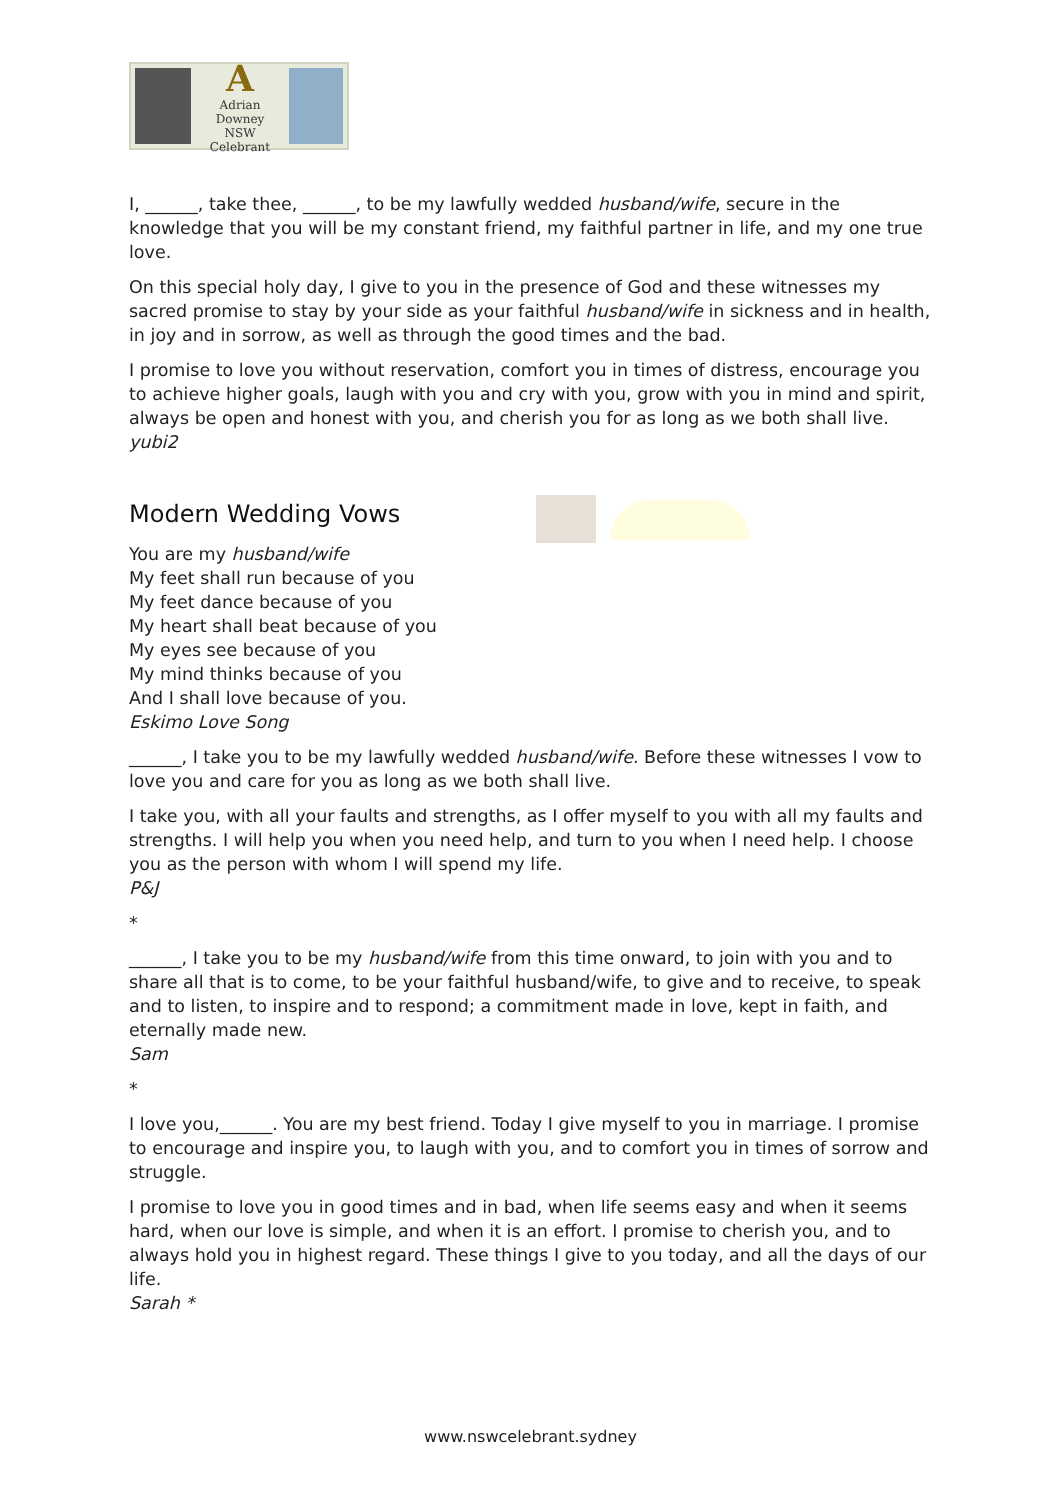A
Adrian Downey
NSW Celebrant
I, ______, take thee, ______, to be my lawfully wedded husband/wife, secure in the knowledge that you will be my constant friend, my faithful partner in life, and my one true love.
On this special holy day, I give to you in the presence of God and these witnesses my sacred promise to stay by your side as your faithful husband/wife in sickness and in health, in joy and in sorrow, as well as through the good times and the bad.
I promise to love you without reservation, comfort you in times of distress, encourage you to achieve higher goals, laugh with you and cry with you, grow with you in mind and spirit, always be open and honest with you, and cherish you for as long as we both shall live.
yubi2
Modern Wedding Vows
You are my husband/wife
My feet shall run because of you
My feet dance because of you
My heart shall beat because of you
My eyes see because of you
My mind thinks because of you
And I shall love because of you.
Eskimo Love Song
______, I take you to be my lawfully wedded husband/wife. Before these witnesses I vow to love you and care for you as long as we both shall live.
I take you, with all your faults and strengths, as I offer myself to you with all my faults and strengths. I will help you when you need help, and turn to you when I need help. I choose you as the person with whom I will spend my life.
P&J
*
______, I take you to be my husband/wife from this time onward, to join with you and to share all that is to come, to be your faithful husband/wife, to give and to receive, to speak and to listen, to inspire and to respond; a commitment made in love, kept in faith, and eternally made new.
Sam
*
I love you,______. You are my best friend. Today I give myself to you in marriage. I promise to encourage and inspire you, to laugh with you, and to comfort you in times of sorrow and struggle.
I promise to love you in good times and in bad, when life seems easy and when it seems hard, when our love is simple, and when it is an effort. I promise to cherish you, and to always hold you in highest regard. These things I give to you today, and all the days of our life.
Sarah *
www.nswcelebrant.sydney